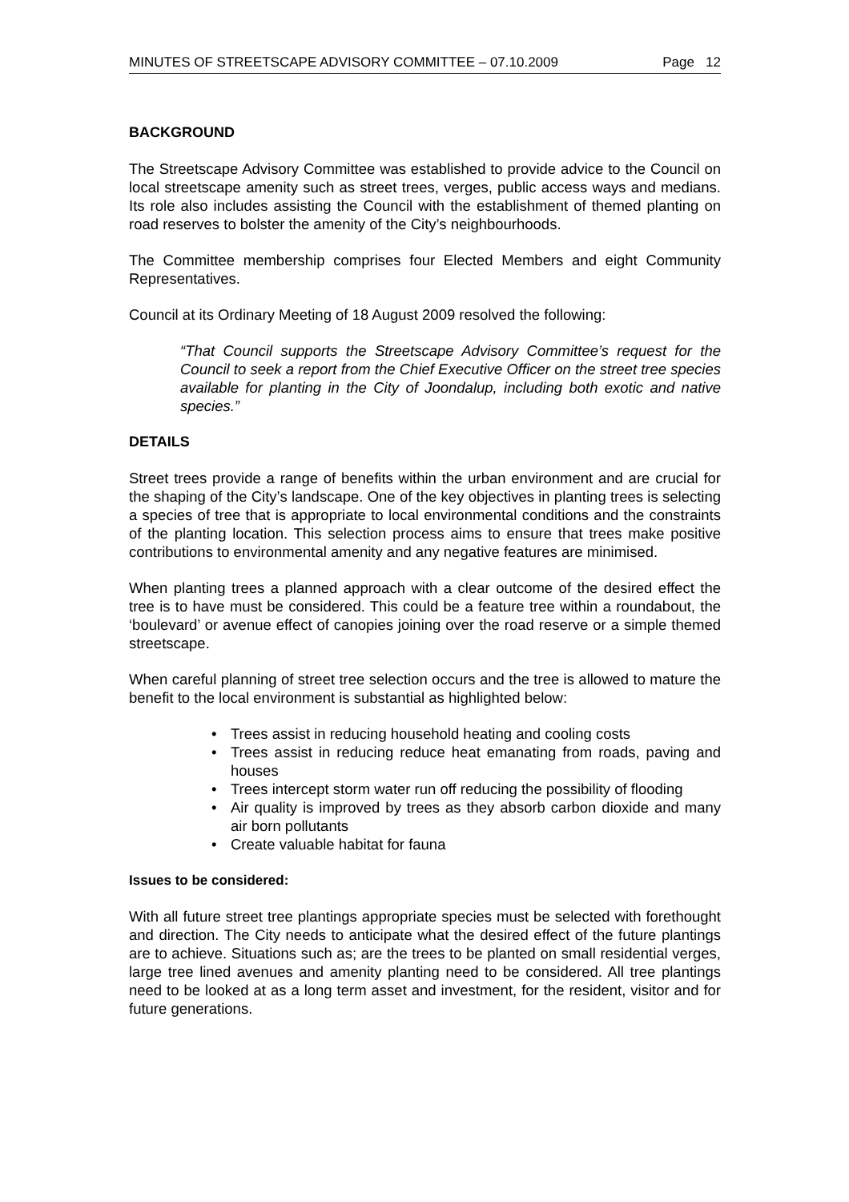MINUTES OF STREETSCAPE ADVISORY COMMITTEE – 07.10.2009 Page 12
BACKGROUND
The Streetscape Advisory Committee was established to provide advice to the Council on local streetscape amenity such as street trees, verges, public access ways and medians. Its role also includes assisting the Council with the establishment of themed planting on road reserves to bolster the amenity of the City’s neighbourhoods.
The Committee membership comprises four Elected Members and eight Community Representatives.
Council at its Ordinary Meeting of 18 August 2009 resolved the following:
“That Council supports the Streetscape Advisory Committee’s request for the Council to seek a report from the Chief Executive Officer on the street tree species available for planting in the City of Joondalup, including both exotic and native species.”
DETAILS
Street trees provide a range of benefits within the urban environment and are crucial for the shaping of the City’s landscape. One of the key objectives in planting trees is selecting a species of tree that is appropriate to local environmental conditions and the constraints of the planting location. This selection process aims to ensure that trees make positive contributions to environmental amenity and any negative features are minimised.
When planting trees a planned approach with a clear outcome of the desired effect the tree is to have must be considered. This could be a feature tree within a roundabout, the ‘boulevard’ or avenue effect of canopies joining over the road reserve or a simple themed streetscape.
When careful planning of street tree selection occurs and the tree is allowed to mature the benefit to the local environment is substantial as highlighted below:
• Trees assist in reducing household heating and cooling costs
• Trees assist in reducing reduce heat emanating from roads, paving and houses
• Trees intercept storm water run off reducing the possibility of flooding
• Air quality is improved by trees as they absorb carbon dioxide and many air born pollutants
• Create valuable habitat for fauna
Issues to be considered:
With all future street tree plantings appropriate species must be selected with forethought and direction. The City needs to anticipate what the desired effect of the future plantings are to achieve. Situations such as; are the trees to be planted on small residential verges, large tree lined avenues and amenity planting need to be considered. All tree plantings need to be looked at as a long term asset and investment, for the resident, visitor and for future generations.